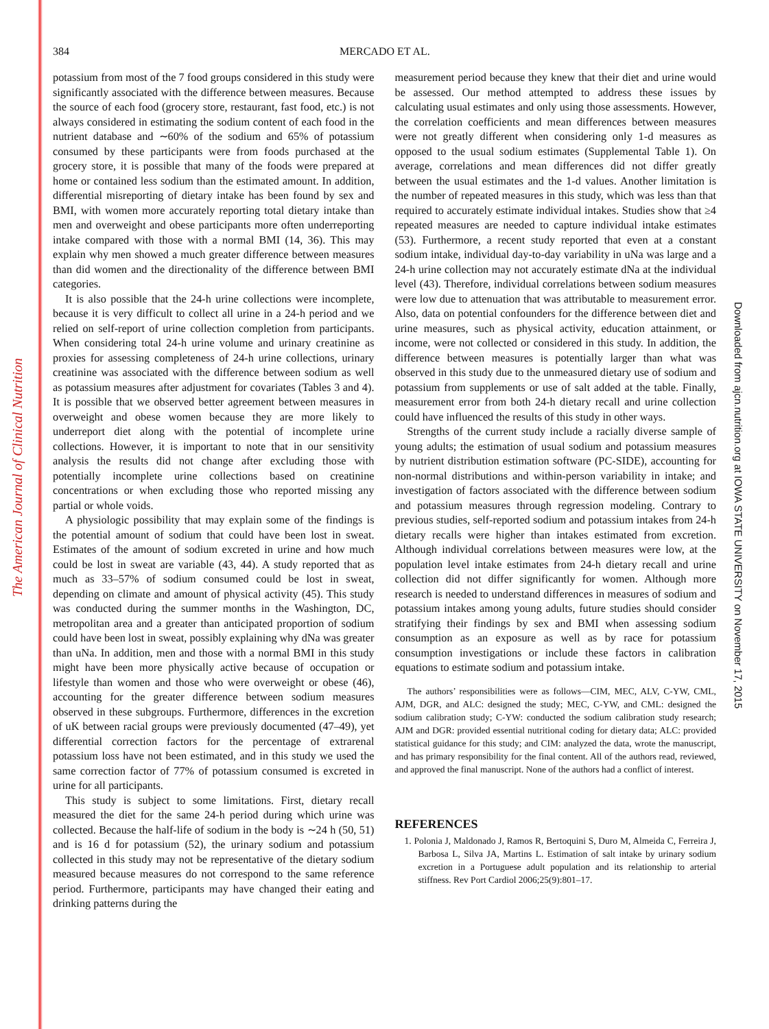The American Journal of Clinical Nutrition
384 MERCADO ET AL.
potassium from most of the 7 food groups considered in this study were significantly associated with the difference between measures. Because the source of each food (grocery store, restaurant, fast food, etc.) is not always considered in estimating the sodium content of each food in the nutrient database and ∼60% of the sodium and 65% of potassium consumed by these participants were from foods purchased at the grocery store, it is possible that many of the foods were prepared at home or contained less sodium than the estimated amount. In addition, differential misreporting of dietary intake has been found by sex and BMI, with women more accurately reporting total dietary intake than men and overweight and obese participants more often underreporting intake compared with those with a normal BMI (14, 36). This may explain why men showed a much greater difference between measures than did women and the directionality of the difference between BMI categories.
It is also possible that the 24-h urine collections were incomplete, because it is very difficult to collect all urine in a 24-h period and we relied on self-report of urine collection completion from participants. When considering total 24-h urine volume and urinary creatinine as proxies for assessing completeness of 24-h urine collections, urinary creatinine was associated with the difference between sodium as well as potassium measures after adjustment for covariates (Tables 3 and 4). It is possible that we observed better agreement between measures in overweight and obese women because they are more likely to underreport diet along with the potential of incomplete urine collections. However, it is important to note that in our sensitivity analysis the results did not change after excluding those with potentially incomplete urine collections based on creatinine concentrations or when excluding those who reported missing any partial or whole voids.
A physiologic possibility that may explain some of the findings is the potential amount of sodium that could have been lost in sweat. Estimates of the amount of sodium excreted in urine and how much could be lost in sweat are variable (43, 44). A study reported that as much as 33–57% of sodium consumed could be lost in sweat, depending on climate and amount of physical activity (45). This study was conducted during the summer months in the Washington, DC, metropolitan area and a greater than anticipated proportion of sodium could have been lost in sweat, possibly explaining why dNa was greater than uNa. In addition, men and those with a normal BMI in this study might have been more physically active because of occupation or lifestyle than women and those who were overweight or obese (46), accounting for the greater difference between sodium measures observed in these subgroups. Furthermore, differences in the excretion of uK between racial groups were previously documented (47–49), yet differential correction factors for the percentage of extrarenal potassium loss have not been estimated, and in this study we used the same correction factor of 77% of potassium consumed is excreted in urine for all participants.
This study is subject to some limitations. First, dietary recall measured the diet for the same 24-h period during which urine was collected. Because the half-life of sodium in the body is ∼24 h (50, 51) and is 16 d for potassium (52), the urinary sodium and potassium collected in this study may not be representative of the dietary sodium measured because measures do not correspond to the same reference period. Furthermore, participants may have changed their eating and drinking patterns during the
measurement period because they knew that their diet and urine would be assessed. Our method attempted to address these issues by calculating usual estimates and only using those assessments. However, the correlation coefficients and mean differences between measures were not greatly different when considering only 1-d measures as opposed to the usual sodium estimates (Supplemental Table 1). On average, correlations and mean differences did not differ greatly between the usual estimates and the 1-d values. Another limitation is the number of repeated measures in this study, which was less than that required to accurately estimate individual intakes. Studies show that ≥4 repeated measures are needed to capture individual intake estimates (53). Furthermore, a recent study reported that even at a constant sodium intake, individual day-to-day variability in uNa was large and a 24-h urine collection may not accurately estimate dNa at the individual level (43). Therefore, individual correlations between sodium measures were low due to attenuation that was attributable to measurement error. Also, data on potential confounders for the difference between diet and urine measures, such as physical activity, education attainment, or income, were not collected or considered in this study. In addition, the difference between measures is potentially larger than what was observed in this study due to the unmeasured dietary use of sodium and potassium from supplements or use of salt added at the table. Finally, measurement error from both 24-h dietary recall and urine collection could have influenced the results of this study in other ways.
Strengths of the current study include a racially diverse sample of young adults; the estimation of usual sodium and potassium measures by nutrient distribution estimation software (PC-SIDE), accounting for non-normal distributions and within-person variability in intake; and investigation of factors associated with the difference between sodium and potassium measures through regression modeling. Contrary to previous studies, self-reported sodium and potassium intakes from 24-h dietary recalls were higher than intakes estimated from excretion. Although individual correlations between measures were low, at the population level intake estimates from 24-h dietary recall and urine collection did not differ significantly for women. Although more research is needed to understand differences in measures of sodium and potassium intakes among young adults, future studies should consider stratifying their findings by sex and BMI when assessing sodium consumption as an exposure as well as by race for potassium consumption investigations or include these factors in calibration equations to estimate sodium and potassium intake.
The authors’ responsibilities were as follows—CIM, MEC, ALV, C-YW, CML, AJM, DGR, and ALC: designed the study; MEC, C-YW, and CML: designed the sodium calibration study; C-YW: conducted the sodium calibration study research; AJM and DGR: provided essential nutritional coding for dietary data; ALC: provided statistical guidance for this study; and CIM: analyzed the data, wrote the manuscript, and has primary responsibility for the final content. All of the authors read, reviewed, and approved the final manuscript. None of the authors had a conflict of interest.
REFERENCES
1. Polonia J, Maldonado J, Ramos R, Bertoquini S, Duro M, Almeida C, Ferreira J, Barbosa L, Silva JA, Martins L. Estimation of salt intake by urinary sodium excretion in a Portuguese adult population and its relationship to arterial stiffness. Rev Port Cardiol 2006;25(9):801–17.
Downloaded from ajcn.nutrition.org at IOWA STATE UNIVERSITY on November 17, 2015